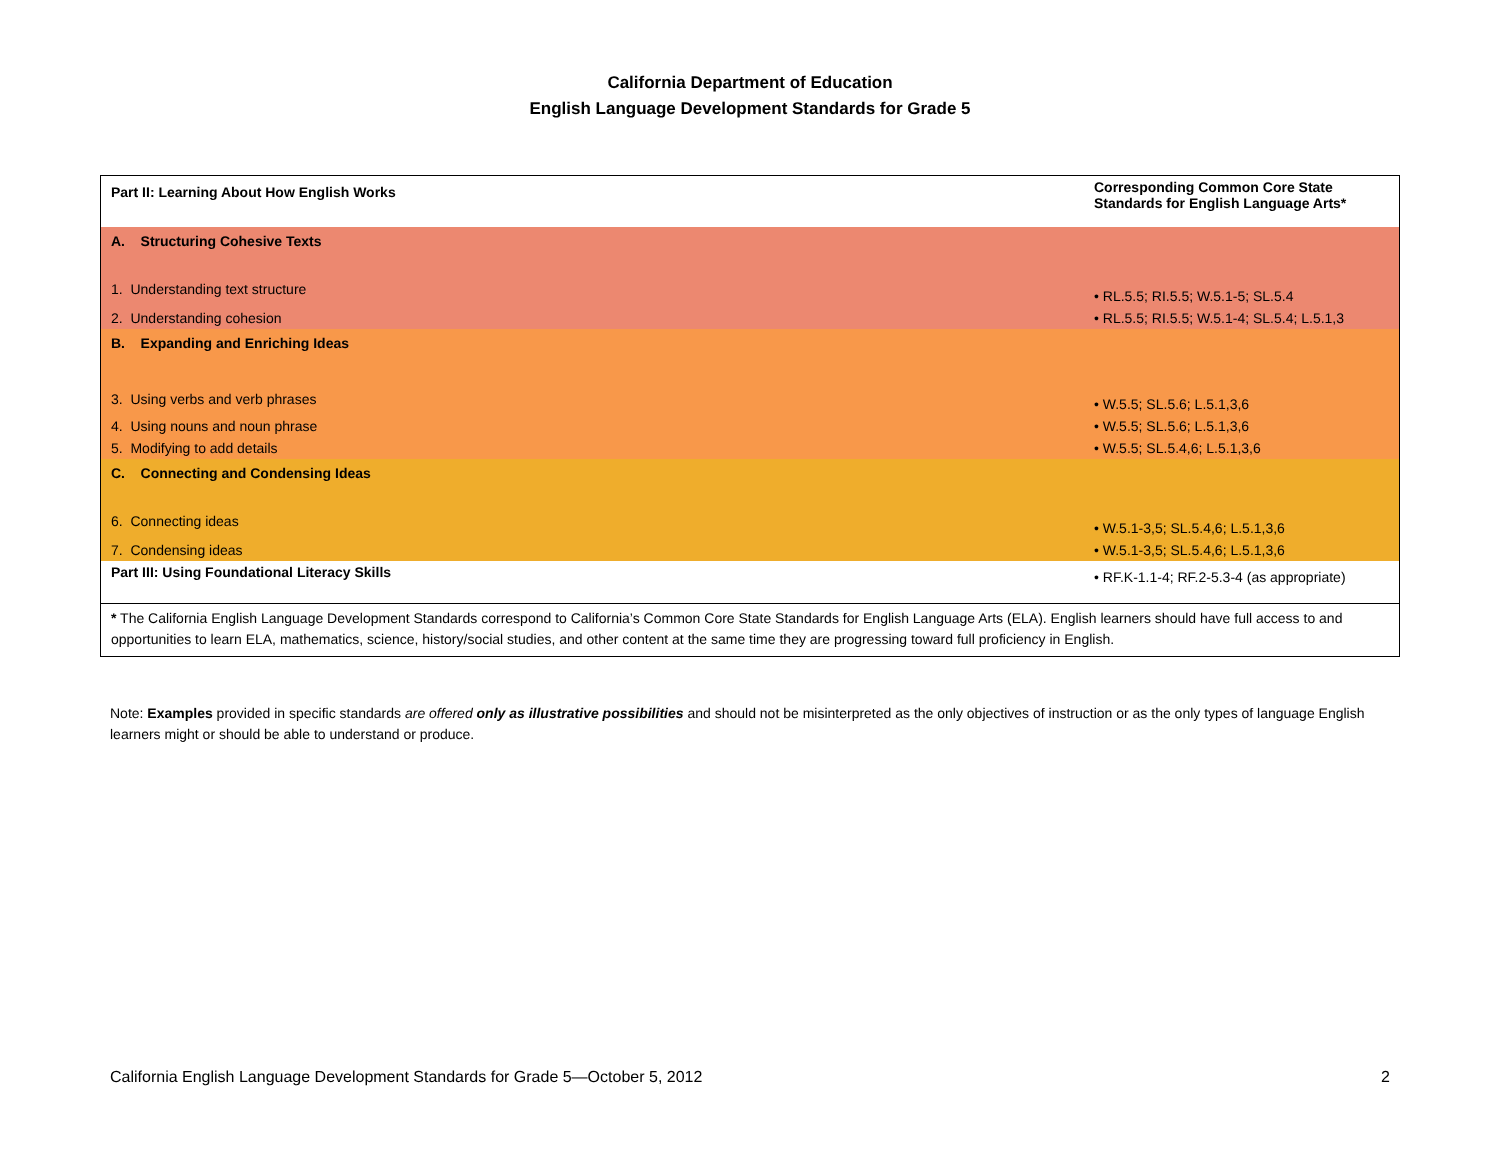California Department of Education
English Language Development Standards for Grade 5
| Part II: Learning About How English Works | Corresponding Common Core State Standards for English Language Arts* |
| A. Structuring Cohesive Texts | |
| 1. Understanding text structure | • RL.5.5; RI.5.5; W.5.1-5; SL.5.4 |
| 2. Understanding cohesion | • RL.5.5; RI.5.5; W.5.1-4; SL.5.4; L.5.1,3 |
| B. Expanding and Enriching Ideas | |
| 3. Using verbs and verb phrases | • W.5.5; SL.5.6; L.5.1,3,6 |
| 4. Using nouns and noun phrase | • W.5.5; SL.5.6; L.5.1,3,6 |
| 5. Modifying to add details | • W.5.5; SL.5.4,6; L.5.1,3,6 |
| C. Connecting and Condensing Ideas | |
| 6. Connecting ideas | • W.5.1-3,5; SL.5.4,6; L.5.1,3,6 |
| 7. Condensing ideas | • W.5.1-3,5; SL.5.4,6; L.5.1,3,6 |
| Part III: Using Foundational Literacy Skills | • RF.K-1.1-4; RF.2-5.3-4 (as appropriate) |
| * The California English Language Development Standards correspond to California’s Common Core State Standards for English Language Arts (ELA). English learners should have full access to and opportunities to learn ELA, mathematics, science, history/social studies, and other content at the same time they are progressing toward full proficiency in English. | |
Note: Examples provided in specific standards are offered only as illustrative possibilities and should not be misinterpreted as the only objectives of instruction or as the only types of language English learners might or should be able to understand or produce.
California English Language Development Standards for Grade 5—October 5, 2012 2